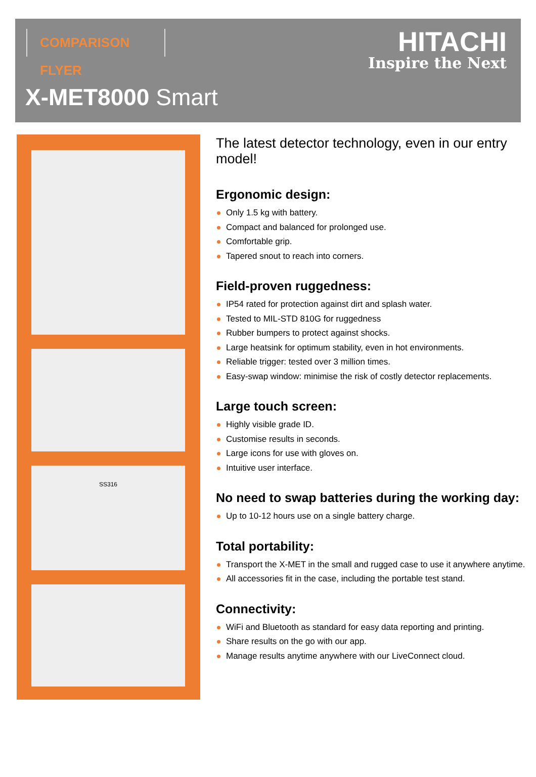COMPARISON FLYER
HITACHI
Inspire the Next
X-MET8000 Smart
SS316
The latest detector technology, even in our entry model!
Ergonomic design:
Only 1.5 kg with battery.
Compact and balanced for prolonged use.
Comfortable grip.
Tapered snout to reach into corners.
Field-proven ruggedness:
IP54 rated for protection against dirt and splash water.
Tested to MIL-STD 810G for ruggedness
Rubber bumpers to protect against shocks.
Large heatsink for optimum stability, even in hot environments.
Reliable trigger: tested over 3 million times.
Easy-swap window: minimise the risk of costly detector replacements.
Large touch screen:
Highly visible grade ID.
Customise results in seconds.
Large icons for use with gloves on.
Intuitive user interface.
No need to swap batteries during the working day:
Up to 10-12 hours use on a single battery charge.
Total portability:
Transport the X-MET in the small and rugged case to use it anywhere anytime.
All accessories fit in the case, including the portable test stand.
Connectivity:
WiFi and Bluetooth as standard for easy data reporting and printing.
Share results on the go with our app.
Manage results anytime anywhere with our LiveConnect cloud.